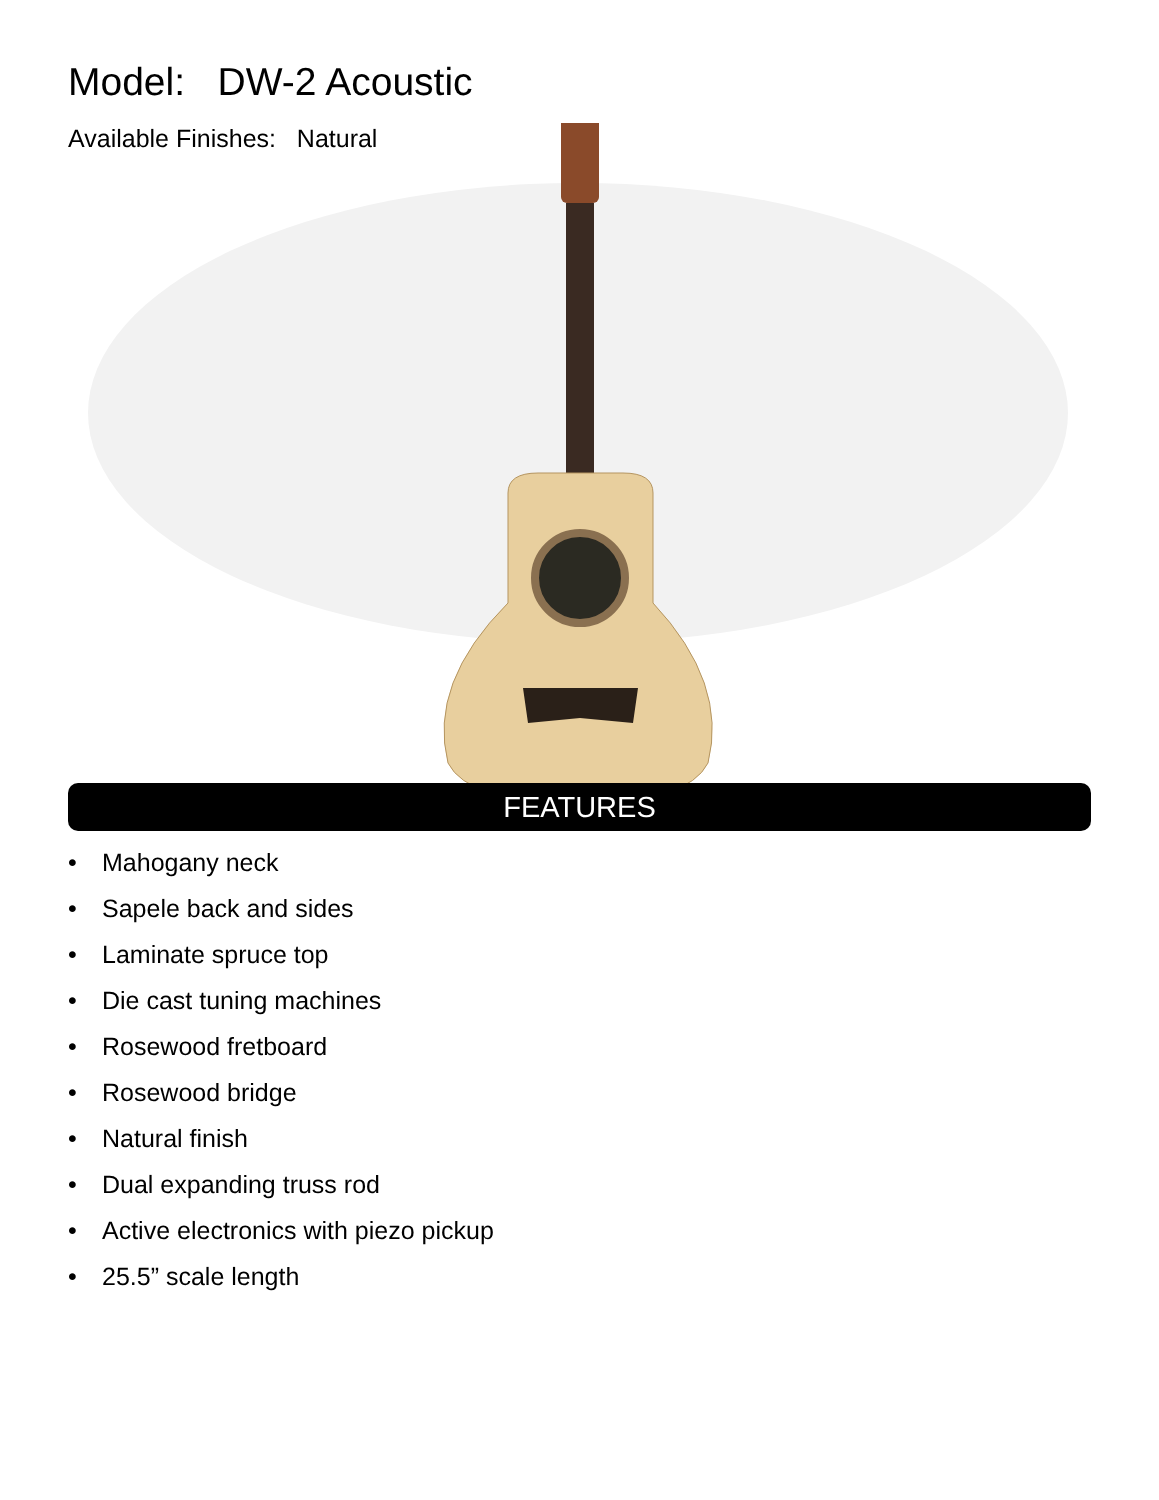Model: DW-2 Acoustic
Available Finishes: Natural
FEATURES
• Mahogany neck
• Sapele back and sides
• Laminate spruce top
• Die cast tuning machines
• Rosewood fretboard
• Rosewood bridge
• Natural finish
• Dual expanding truss rod
• Active electronics with piezo pickup
• 25.5” scale length